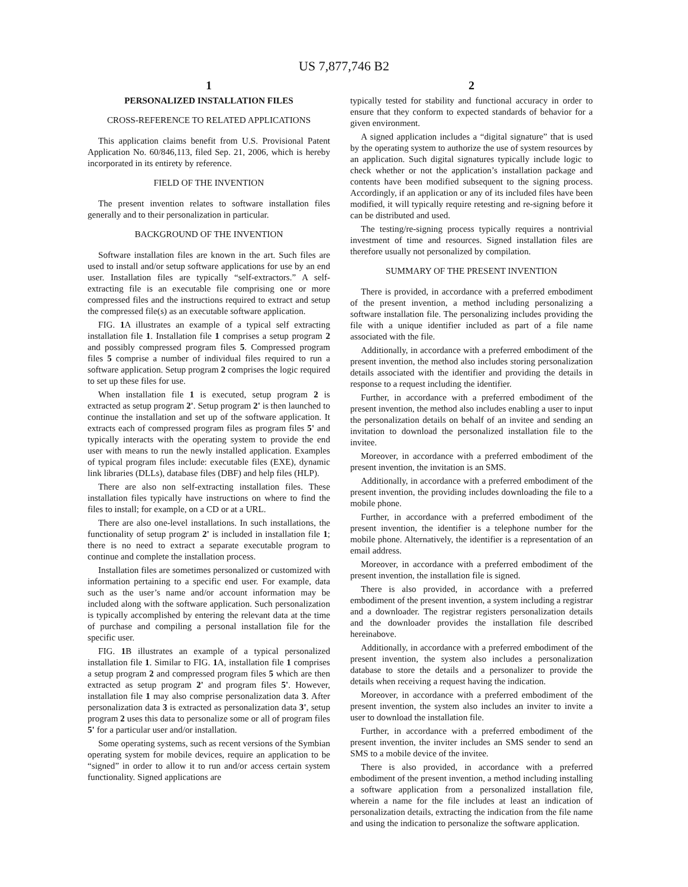US 7,877,746 B2
1
PERSONALIZED INSTALLATION FILES
CROSS-REFERENCE TO RELATED APPLICATIONS
This application claims benefit from U.S. Provisional Patent Application No. 60/846,113, filed Sep. 21, 2006, which is hereby incorporated in its entirety by reference.
FIELD OF THE INVENTION
The present invention relates to software installation files generally and to their personalization in particular.
BACKGROUND OF THE INVENTION
Software installation files are known in the art. Such files are used to install and/or setup software applications for use by an end user. Installation files are typically “self-extractors.” A self-extracting file is an executable file comprising one or more compressed files and the instructions required to extract and setup the compressed file(s) as an executable software application.
FIG. 1 A illustrates an example of a typical self extracting installation file 1. Installation file 1 comprises a setup program 2 and possibly compressed program files 5. Compressed program files 5 comprise a number of individual files required to run a software application. Setup program 2 comprises the logic required to set up these files for use.
When installation file 1 is executed, setup program 2 is extracted as setup program 2'. Setup program 2' is then launched to continue the installation and set up of the software application. It extracts each of compressed program files as program files 5' and typically interacts with the operating system to provide the end user with means to run the newly installed application. Examples of typical program files include: executable files (EXE), dynamic link libraries (DLLs), database files (DBF) and help files (HLP).
There are also non self-extracting installation files. These installation files typically have instructions on where to find the files to install; for example, on a CD or at a URL.
There are also one-level installations. In such installations, the functionality of setup program 2' is included in installation file 1; there is no need to extract a separate executable program to continue and complete the installation process.
Installation files are sometimes personalized or customized with information pertaining to a specific end user. For example, data such as the user’s name and/or account information may be included along with the software application. Such personalization is typically accomplished by entering the relevant data at the time of purchase and compiling a personal installation file for the specific user.
FIG. 1 B illustrates an example of a typical personalized installation file 1. Similar to FIG. 1 A, installation file 1 comprises a setup program 2 and compressed program files 5 which are then extracted as setup program 2' and program files 5'. However, installation file 1 may also comprise personalization data 3. After personalization data 3 is extracted as personalization data 3', setup program 2 uses this data to personalize some or all of program files 5' for a particular user and/or installation.
Some operating systems, such as recent versions of the Symbian operating system for mobile devices, require an application to be “signed” in order to allow it to run and/or access certain system functionality. Signed applications are
2
typically tested for stability and functional accuracy in order to ensure that they conform to expected standards of behavior for a given environment.
A signed application includes a “digital signature” that is used by the operating system to authorize the use of system resources by an application. Such digital signatures typically include logic to check whether or not the application’s installation package and contents have been modified subsequent to the signing process. Accordingly, if an application or any of its included files have been modified, it will typically require retesting and re-signing before it can be distributed and used.
The testing/re-signing process typically requires a nontrivial investment of time and resources. Signed installation files are therefore usually not personalized by compilation.
SUMMARY OF THE PRESENT INVENTION
There is provided, in accordance with a preferred embodiment of the present invention, a method including personalizing a software installation file. The personalizing includes providing the file with a unique identifier included as part of a file name associated with the file.
Additionally, in accordance with a preferred embodiment of the present invention, the method also includes storing personalization details associated with the identifier and providing the details in response to a request including the identifier.
Further, in accordance with a preferred embodiment of the present invention, the method also includes enabling a user to input the personalization details on behalf of an invitee and sending an invitation to download the personalized installation file to the invitee.
Moreover, in accordance with a preferred embodiment of the present invention, the invitation is an SMS.
Additionally, in accordance with a preferred embodiment of the present invention, the providing includes downloading the file to a mobile phone.
Further, in accordance with a preferred embodiment of the present invention, the identifier is a telephone number for the mobile phone. Alternatively, the identifier is a representation of an email address.
Moreover, in accordance with a preferred embodiment of the present invention, the installation file is signed.
There is also provided, in accordance with a preferred embodiment of the present invention, a system including a registrar and a downloader. The registrar registers personalization details and the downloader provides the installation file described hereinabove.
Additionally, in accordance with a preferred embodiment of the present invention, the system also includes a personalization database to store the details and a personalizer to provide the details when receiving a request having the indication.
Moreover, in accordance with a preferred embodiment of the present invention, the system also includes an inviter to invite a user to download the installation file.
Further, in accordance with a preferred embodiment of the present invention, the inviter includes an SMS sender to send an SMS to a mobile device of the invitee.
There is also provided, in accordance with a preferred embodiment of the present invention, a method including installing a software application from a personalized installation file, wherein a name for the file includes at least an indication of personalization details, extracting the indication from the file name and using the indication to personalize the software application.